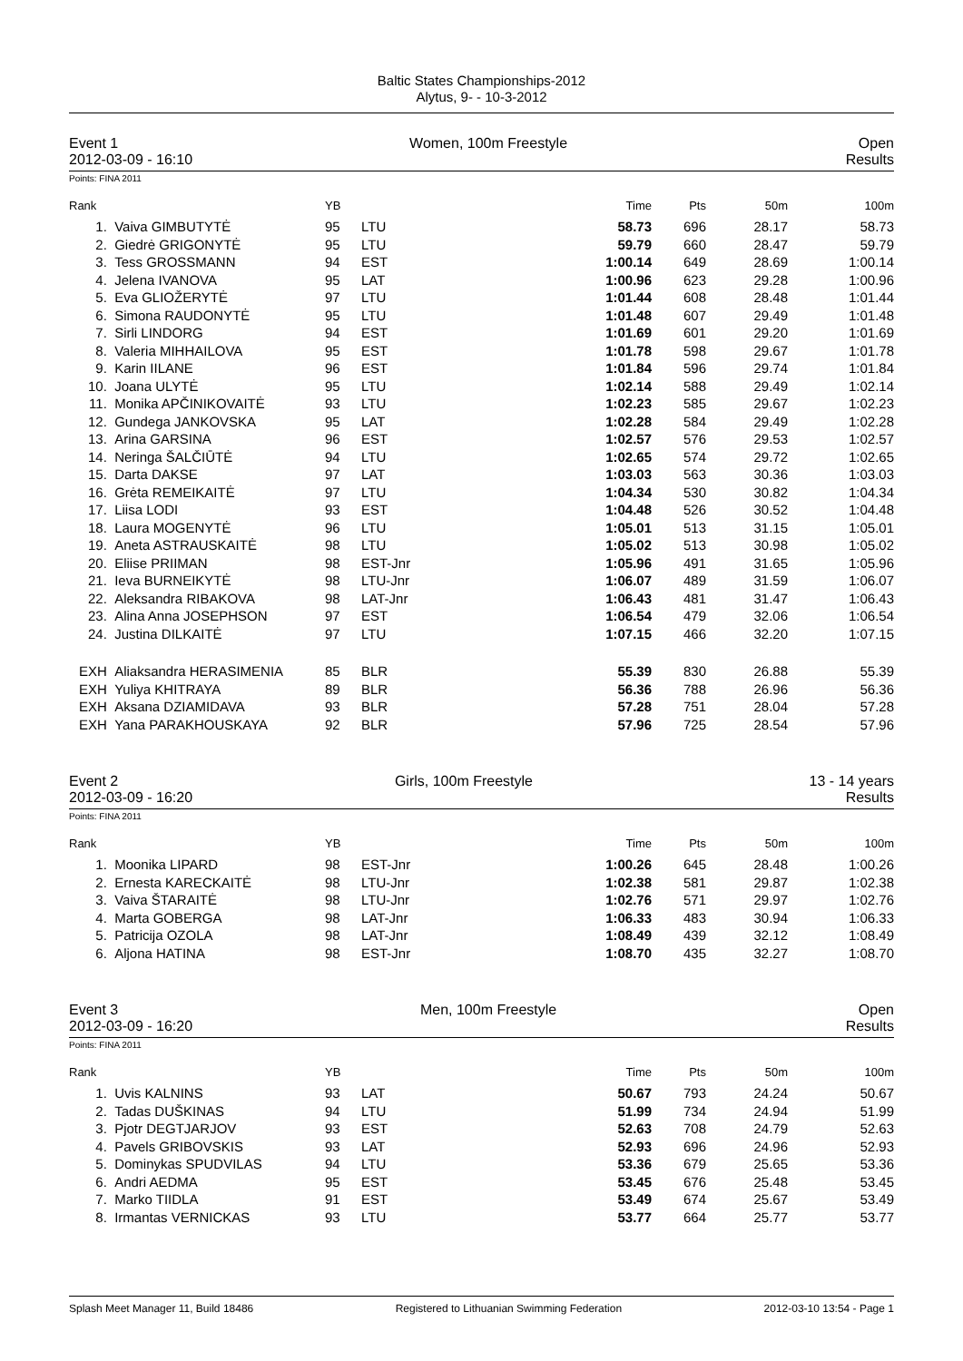Baltic States Championships-2012
Alytus, 9- - 10-3-2012
Event 1 Women, 100m Freestyle Open
2012-03-09 - 16:10 Results
Points: FINA 2011
| Rank | | YB | | Time | Pts | 50m | 100m |
| --- | --- | --- | --- | --- | --- | --- | --- |
| 1. | Vaiva GIMBUTYTĖ | 95 | LTU | 58.73 | 696 | 28.17 | 58.73 |
| 2. | Giedrė GRIGONYTĖ | 95 | LTU | 59.79 | 660 | 28.47 | 59.79 |
| 3. | Tess GROSSMANN | 94 | EST | 1:00.14 | 649 | 28.69 | 1:00.14 |
| 4. | Jelena IVANOVA | 95 | LAT | 1:00.96 | 623 | 29.28 | 1:00.96 |
| 5. | Eva GLIOŽERYTĖ | 97 | LTU | 1:01.44 | 608 | 28.48 | 1:01.44 |
| 6. | Simona RAUDONYTĖ | 95 | LTU | 1:01.48 | 607 | 29.49 | 1:01.48 |
| 7. | Sirli LINDORG | 94 | EST | 1:01.69 | 601 | 29.20 | 1:01.69 |
| 8. | Valeria MIHHAILOVA | 95 | EST | 1:01.78 | 598 | 29.67 | 1:01.78 |
| 9. | Karin IILANE | 96 | EST | 1:01.84 | 596 | 29.74 | 1:01.84 |
| 10. | Joana ULYTĖ | 95 | LTU | 1:02.14 | 588 | 29.49 | 1:02.14 |
| 11. | Monika APČINIKOVAITĖ | 93 | LTU | 1:02.23 | 585 | 29.67 | 1:02.23 |
| 12. | Gundega JANKOVSKA | 95 | LAT | 1:02.28 | 584 | 29.49 | 1:02.28 |
| 13. | Arina GARSINA | 96 | EST | 1:02.57 | 576 | 29.53 | 1:02.57 |
| 14. | Neringa ŠALČIŪTĖ | 94 | LTU | 1:02.65 | 574 | 29.72 | 1:02.65 |
| 15. | Darta DAKSE | 97 | LAT | 1:03.03 | 563 | 30.36 | 1:03.03 |
| 16. | Grėta REMEIKAITĖ | 97 | LTU | 1:04.34 | 530 | 30.82 | 1:04.34 |
| 17. | Liisa LODI | 93 | EST | 1:04.48 | 526 | 30.52 | 1:04.48 |
| 18. | Laura MOGENYTĖ | 96 | LTU | 1:05.01 | 513 | 31.15 | 1:05.01 |
| 19. | Aneta ASTRAUSKAITĖ | 98 | LTU | 1:05.02 | 513 | 30.98 | 1:05.02 |
| 20. | Eliise PRIIMAN | 98 | EST-Jnr | 1:05.96 | 491 | 31.65 | 1:05.96 |
| 21. | Ieva BURNEIKYTĖ | 98 | LTU-Jnr | 1:06.07 | 489 | 31.59 | 1:06.07 |
| 22. | Aleksandra RIBAKOVA | 98 | LAT-Jnr | 1:06.43 | 481 | 31.47 | 1:06.43 |
| 23. | Alina Anna JOSEPHSON | 97 | EST | 1:06.54 | 479 | 32.06 | 1:06.54 |
| 24. | Justina DILKAITĖ | 97 | LTU | 1:07.15 | 466 | 32.20 | 1:07.15 |
| EXH | Aliaksandra HERASIMENIA | 85 | BLR | 55.39 | 830 | 26.88 | 55.39 |
| EXH | Yuliya KHITRAYA | 89 | BLR | 56.36 | 788 | 26.96 | 56.36 |
| EXH | Aksana DZIAMIDAVA | 93 | BLR | 57.28 | 751 | 28.04 | 57.28 |
| EXH | Yana PARAKHOUSKAYA | 92 | BLR | 57.96 | 725 | 28.54 | 57.96 |
Event 2 Girls, 100m Freestyle 13 - 14 years
2012-03-09 - 16:20 Results
Points: FINA 2011
| Rank | | YB | | Time | Pts | 50m | 100m |
| --- | --- | --- | --- | --- | --- | --- | --- |
| 1. | Moonika LIPARD | 98 | EST-Jnr | 1:00.26 | 645 | 28.48 | 1:00.26 |
| 2. | Ernesta KARECKAITĖ | 98 | LTU-Jnr | 1:02.38 | 581 | 29.87 | 1:02.38 |
| 3. | Vaiva ŠTARAITĖ | 98 | LTU-Jnr | 1:02.76 | 571 | 29.97 | 1:02.76 |
| 4. | Marta GOBERGA | 98 | LAT-Jnr | 1:06.33 | 483 | 30.94 | 1:06.33 |
| 5. | Patricija OZOLA | 98 | LAT-Jnr | 1:08.49 | 439 | 32.12 | 1:08.49 |
| 6. | Aljona HATINA | 98 | EST-Jnr | 1:08.70 | 435 | 32.27 | 1:08.70 |
Event 3 Men, 100m Freestyle Open
2012-03-09 - 16:20 Results
Points: FINA 2011
| Rank | | YB | | Time | Pts | 50m | 100m |
| --- | --- | --- | --- | --- | --- | --- | --- |
| 1. | Uvis KALNINS | 93 | LAT | 50.67 | 793 | 24.24 | 50.67 |
| 2. | Tadas DUŠKINAS | 94 | LTU | 51.99 | 734 | 24.94 | 51.99 |
| 3. | Pjotr DEGTJARJOV | 93 | EST | 52.63 | 708 | 24.79 | 52.63 |
| 4. | Pavels GRIBOVSKIS | 93 | LAT | 52.93 | 696 | 24.96 | 52.93 |
| 5. | Dominykas SPUDVILAS | 94 | LTU | 53.36 | 679 | 25.65 | 53.36 |
| 6. | Andri AEDMA | 95 | EST | 53.45 | 676 | 25.48 | 53.45 |
| 7. | Marko TIIDLA | 91 | EST | 53.49 | 674 | 25.67 | 53.49 |
| 8. | Irmantas VERNICKAS | 93 | LTU | 53.77 | 664 | 25.77 | 53.77 |
Splash Meet Manager 11, Build 18486 Registered to Lithuanian Swimming Federation 2012-03-10 13:54 - Page 1